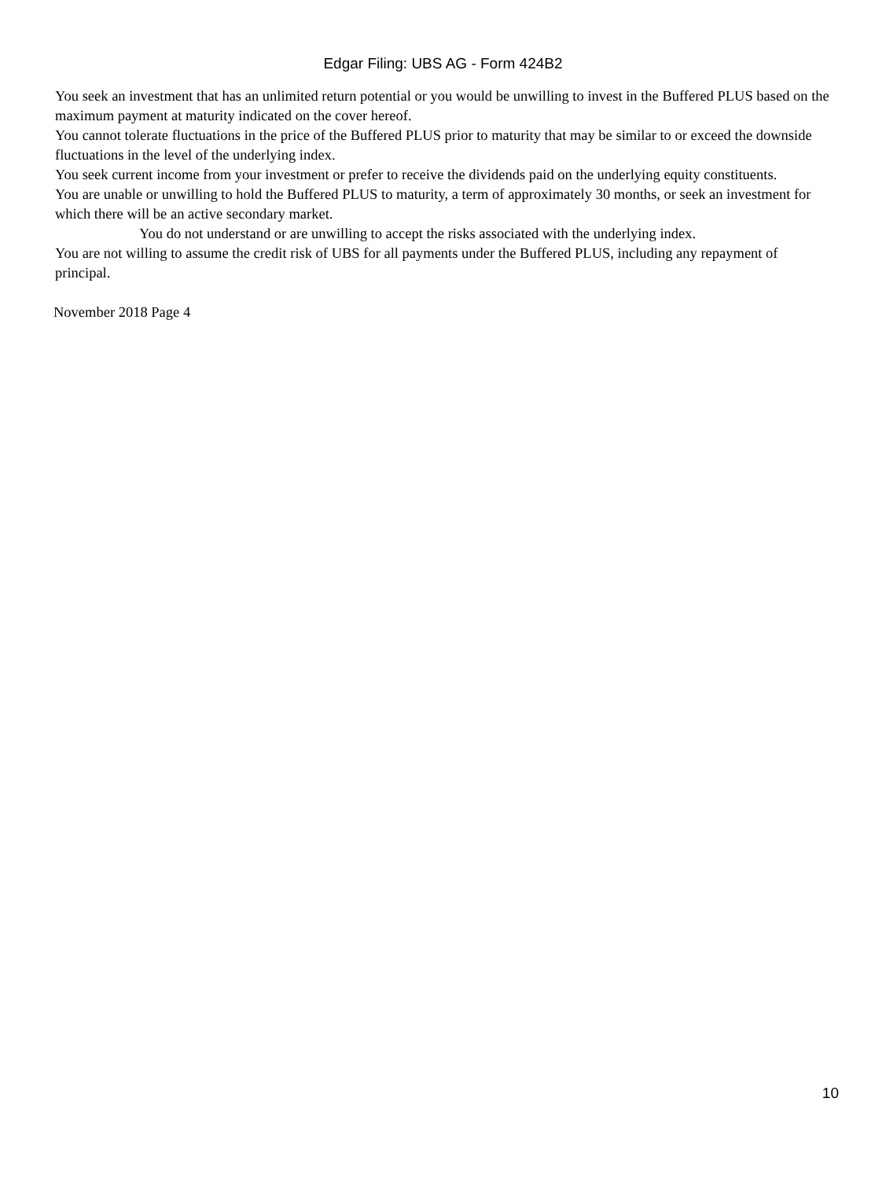Edgar Filing: UBS AG - Form 424B2
You seek an investment that has an unlimited return potential or you would be unwilling to invest in the Buffered PLUS based on the maximum payment at maturity indicated on the cover hereof.
You cannot tolerate fluctuations in the price of the Buffered PLUS prior to maturity that may be similar to or exceed the downside fluctuations in the level of the underlying index.
You seek current income from your investment or prefer to receive the dividends paid on the underlying equity constituents.
You are unable or unwilling to hold the Buffered PLUS to maturity, a term of approximately 30 months, or seek an investment for which there will be an active secondary market.
You do not understand or are unwilling to accept the risks associated with the underlying index.
You are not willing to assume the credit risk of UBS for all payments under the Buffered PLUS, including any repayment of principal.
November 2018 Page 4
10